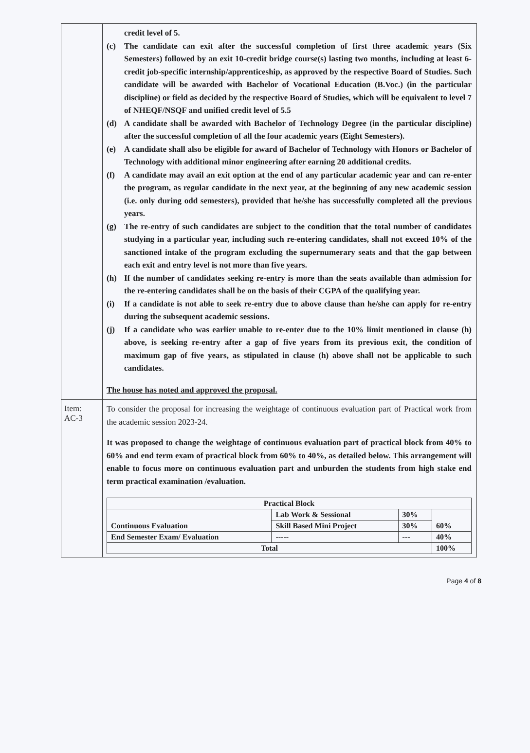| | credit level of 5. (c) The candidate can exit after the successful completion of first three academic years (Six Semesters) followed by an exit 10-credit bridge course(s) lasting two months, including at least 6-credit job-specific internship/apprenticeship, as approved by the respective Board of Studies. Such candidate will be awarded with Bachelor of Vocational Education (B.Voc.) (in the particular discipline) or field as decided by the respective Board of Studies, which will be equivalent to level 7 of NHEQF/NSQF and unified credit level of 5.5 (d) A candidate shall be awarded with Bachelor of Technology Degree (in the particular discipline) after the successful completion of all the four academic years (Eight Semesters). (e) A candidate shall also be eligible for award of Bachelor of Technology with Honors or Bachelor of Technology with additional minor engineering after earning 20 additional credits. (f) A candidate may avail an exit option at the end of any particular academic year and can re-enter the program, as regular candidate in the next year, at the beginning of any new academic session (i.e. only during odd semesters), provided that he/she has successfully completed all the previous years. (g) The re-entry of such candidates are subject to the condition that the total number of candidates studying in a particular year, including such re-entering candidates, shall not exceed 10% of the sanctioned intake of the program excluding the supernumerary seats and that the gap between each exit and entry level is not more than five years. (h) If the number of candidates seeking re-entry is more than the seats available than admission for the re-entering candidates shall be on the basis of their CGPA of the qualifying year. (i) If a candidate is not able to seek re-entry due to above clause than he/she can apply for re-entry during the subsequent academic sessions. (j) If a candidate who was earlier unable to re-enter due to the 10% limit mentioned in clause (h) above, is seeking re-entry after a gap of five years from its previous exit, the condition of maximum gap of five years, as stipulated in clause (h) above shall not be applicable to such candidates. The house has noted and approved the proposal. |
| Item: AC-3 | To consider the proposal for increasing the weightage of continuous evaluation part of Practical work from the academic session 2023-24. It was proposed to change the weightage of continuous evaluation part of practical block from 40% to 60% and end term exam of practical block from 60% to 40%, as detailed below. This arrangement will enable to focus more on continuous evaluation part and unburden the students from high stake end term practical examination /evaluation. / Practical Block / / / / / --- / --- / --- / --- / / Continuous Evaluation / Lab Work & Sessional / 30% / 60% / / / Skill Based Mini Project / 30% / / / End Semester Exam/ Evaluation / ----- / --- / 40% / / Total / / / 100% / |
Page 4 of 8